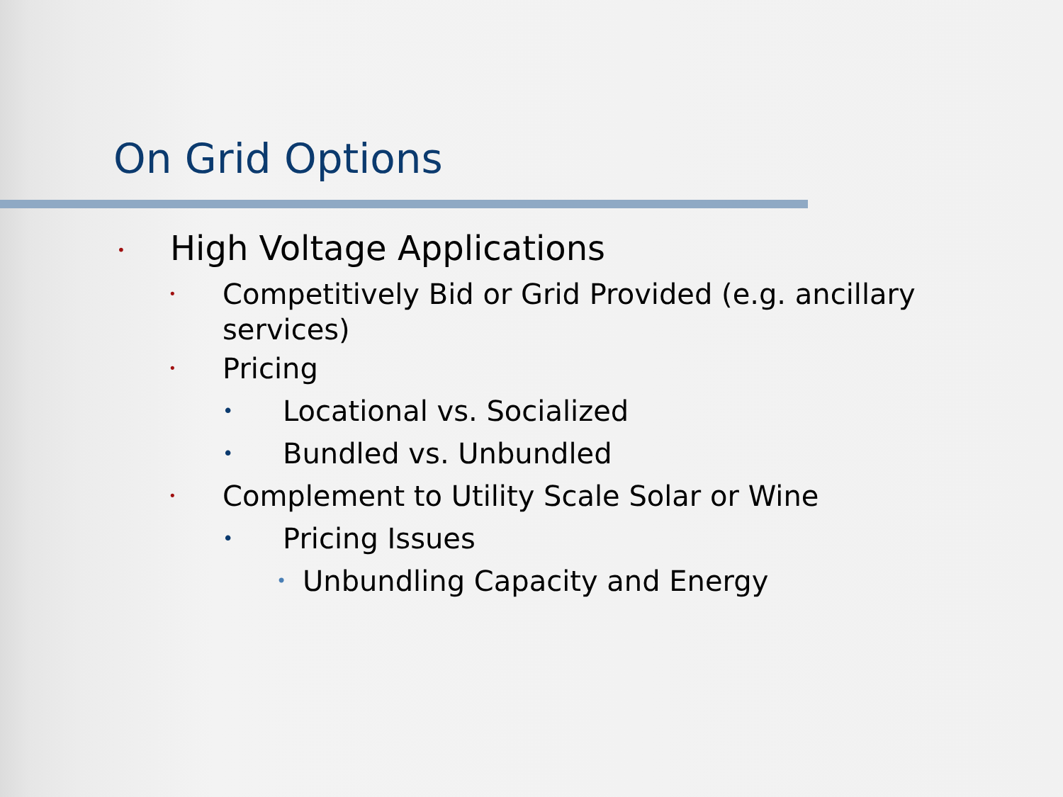On Grid Options
• High Voltage Applications
• Competitively Bid or Grid Provided (e.g. ancillary services)
• Pricing
• Locational vs. Socialized
• Bundled vs. Unbundled
• Complement to Utility Scale Solar or Wine
• Pricing Issues
• Unbundling Capacity and Energy